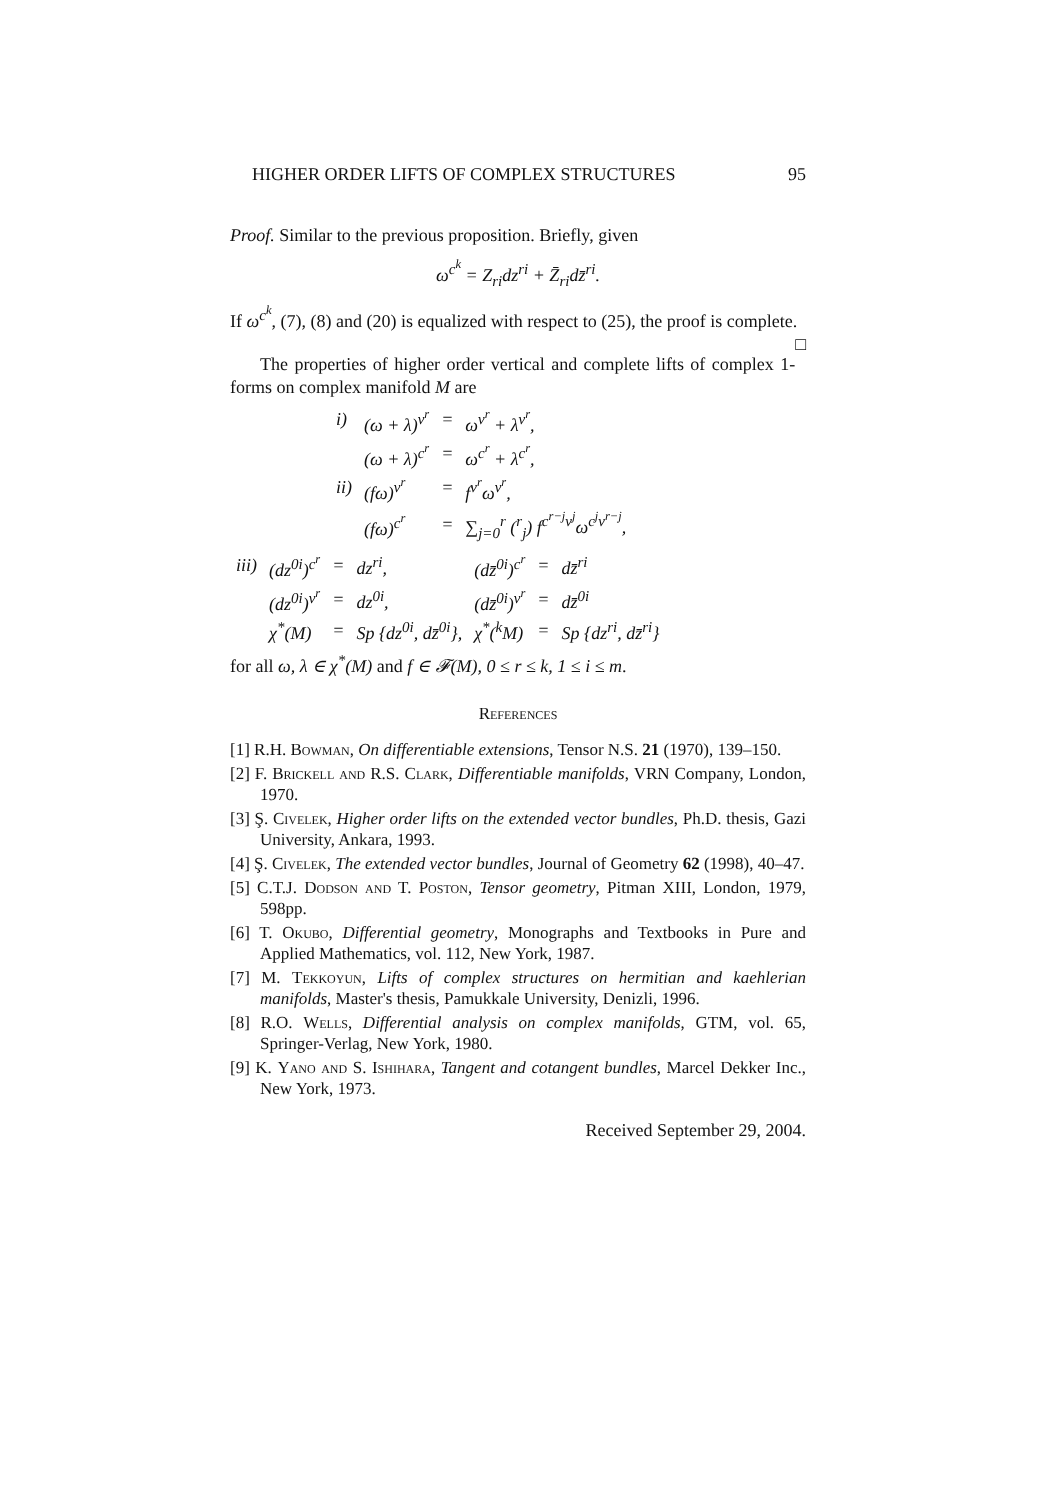HIGHER ORDER LIFTS OF COMPLEX STRUCTURES 95
Proof. Similar to the previous proposition. Briefly, given
ω<sup>c<sup>k</sup></sup> = Z<sub>ri</sub>dz<sup>ri</sup> + Z̄<sub>ri</sub>dz̄<sup>ri</sup>.
If ω<sup>c<sup>k</sup></sup>, (7), (8) and (20) is equalized with respect to (25), the proof is complete. □
The properties of higher order vertical and complete lifts of complex 1-forms on complex manifold M are
| i) | (ω + λ)<sup>v<sup>r</sup></sup> | = | ω<sup>v<sup>r</sup></sup> + λ<sup>v<sup>r</sup></sup>, |
| | (ω + λ)<sup>c<sup>r</sup></sup> | = | ω<sup>c<sup>r</sup></sup> + λ<sup>c<sup>r</sup></sup>, |
| ii) | (fω)<sup>v<sup>r</sup></sup> | = | f<sup>v<sup>r</sup></sup>ω<sup>v<sup>r</sup></sup>, |
| | (fω)<sup>c<sup>r</sup></sup> | = | ∑<sub>j=0</sub><sup>r</sup> (<sup>r</sup><sub>j</sub>) f<sup>c<sup>r−j</sup>v<sup>j</sup></sup>ω<sup>c<sup>j</sup>v<sup>r−j</sup></sup>, |
| iii) | (dz<sup>0i</sup>)<sup>c<sup>r</sup></sup> | = | dz<sup>ri</sup>, | (dz̄<sup>0i</sup>)<sup>c<sup>r</sup></sup> | = | dz̄<sup>ri</sup> |
| | (dz<sup>0i</sup>)<sup>v<sup>r</sup></sup> | = | dz<sup>0i</sup>, | (dz̄<sup>0i</sup>)<sup>v<sup>r</sup></sup> | = | dz̄<sup>0i</sup> |
| | χ<sup>*</sup>(M) | = | Sp {dz<sup>0i</sup>, dz̄<sup>0i</sup>}, | χ<sup>*</sup>(<sup>k</sup>M) | = | Sp {dz<sup>ri</sup>, dz̄<sup>ri</sup>} |
for all ω, λ ∈ χ<sup>*</sup>(M) and f ∈ 𝓕(M), 0 ≤ r ≤ k, 1 ≤ i ≤ m.
References
[1] R.H. Bowman, On differentiable extensions, Tensor N.S. 21 (1970), 139–150.
[2] F. Brickell and R.S. Clark, Differentiable manifolds, VRN Company, London, 1970.
[3] Ş. Civelek, Higher order lifts on the extended vector bundles, Ph.D. thesis, Gazi University, Ankara, 1993.
[4] Ş. Civelek, The extended vector bundles, Journal of Geometry 62 (1998), 40–47.
[5] C.T.J. Dodson and T. Poston, Tensor geometry, Pitman XIII, London, 1979, 598pp.
[6] T. Okubo, Differential geometry, Monographs and Textbooks in Pure and Applied Mathematics, vol. 112, New York, 1987.
[7] M. Tekkoyun, Lifts of complex structures on hermitian and kaehlerian manifolds, Master's thesis, Pamukkale University, Denizli, 1996.
[8] R.O. Wells, Differential analysis on complex manifolds, GTM, vol. 65, Springer-Verlag, New York, 1980.
[9] K. Yano and S. Ishihara, Tangent and cotangent bundles, Marcel Dekker Inc., New York, 1973.
Received September 29, 2004.